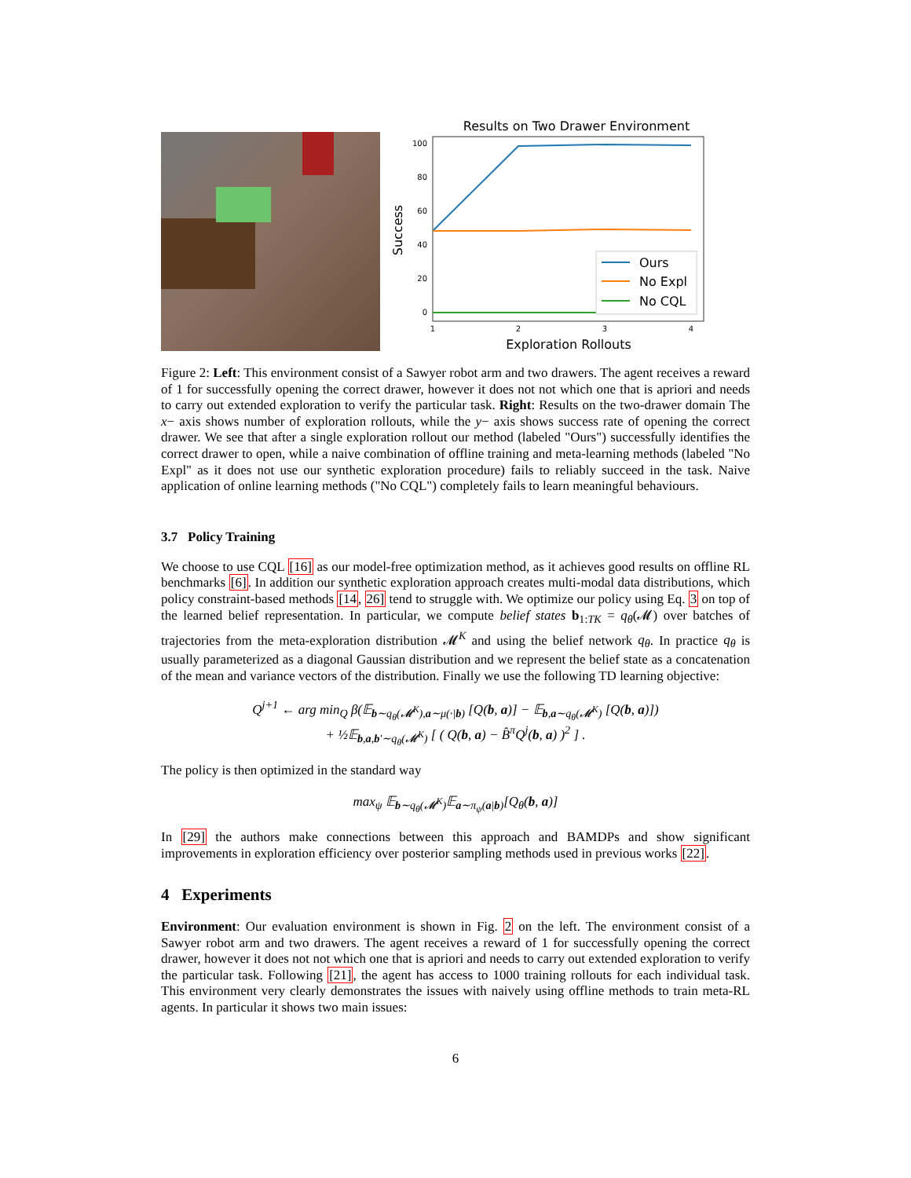Results on Two Drawer Environment
100
80
60
40
20
0
1
2
3
4
Ours
No Expl
No CQL
Exploration Rollouts
Success
Figure 2: Left: This environment consist of a Sawyer robot arm and two drawers. The agent receives a reward of 1 for successfully opening the correct drawer, however it does not not which one that is apriori and needs to carry out extended exploration to verify the particular task. Right: Results on the two-drawer domain The x− axis shows number of exploration rollouts, while the y− axis shows success rate of opening the correct drawer. We see that after a single exploration rollout our method (labeled "Ours") successfully identifies the correct drawer to open, while a naive combination of offline training and meta-learning methods (labeled "No Expl" as it does not use our synthetic exploration procedure) fails to reliably succeed in the task. Naive application of online learning methods ("No CQL") completely fails to learn meaningful behaviours.
3.7 Policy Training
We choose to use CQL [16] as our model-free optimization method, as it achieves good results on offline RL benchmarks [6]. In addition our synthetic exploration approach creates multi-modal data distributions, which policy constraint-based methods [14, 26] tend to struggle with. We optimize our policy using Eq. 3 on top of the learned belief representation. In particular, we compute belief states b<sub>1:TK</sub> = q<sub>θ</sub>(𝓜) over batches of trajectories from the meta-exploration distribution 𝓜<sup>K</sup> and using the belief network q<sub>θ</sub>. In practice q<sub>θ</sub> is usually parameterized as a diagonal Gaussian distribution and we represent the belief state as a concatenation of the mean and variance vectors of the distribution. Finally we use the following TD learning objective:
Q<sup>j+1</sup> ← arg min<sub>Q</sub> β(𝔼<sub>b∼q<sub>θ</sub>(𝓜<sup>K</sup>),a∼μ(·|b)</sub> [Q(b, a)] − 𝔼<sub>b,a∼q<sub>θ</sub>(𝓜<sup>K</sup>)</sub> [Q(b, a)])
+ ½𝔼<sub>b,a,b′∼q<sub>θ</sub>(𝓜<sup>K</sup>)</sub> [ ( Q(b, a) − B̂<sup>π</sup>Q<sup>j</sup>(b, a) )<sup>2</sup> ] .
The policy is then optimized in the standard way
max<sub>ψ</sub> 𝔼<sub>b∼q<sub>θ</sub>(𝓜<sup>K</sup>)</sub>𝔼<sub>a∼π<sub>ψ</sub>(a|b)</sub>[Q<sub>θ</sub>(b, a)]
In [29] the authors make connections between this approach and BAMDPs and show significant improvements in exploration efficiency over posterior sampling methods used in previous works [22].
4 Experiments
Environment: Our evaluation environment is shown in Fig. 2 on the left. The environment consist of a Sawyer robot arm and two drawers. The agent receives a reward of 1 for successfully opening the correct drawer, however it does not not which one that is apriori and needs to carry out extended exploration to verify the particular task. Following [21], the agent has access to 1000 training rollouts for each individual task. This environment very clearly demonstrates the issues with naively using offline methods to train meta-RL agents. In particular it shows two main issues:
6